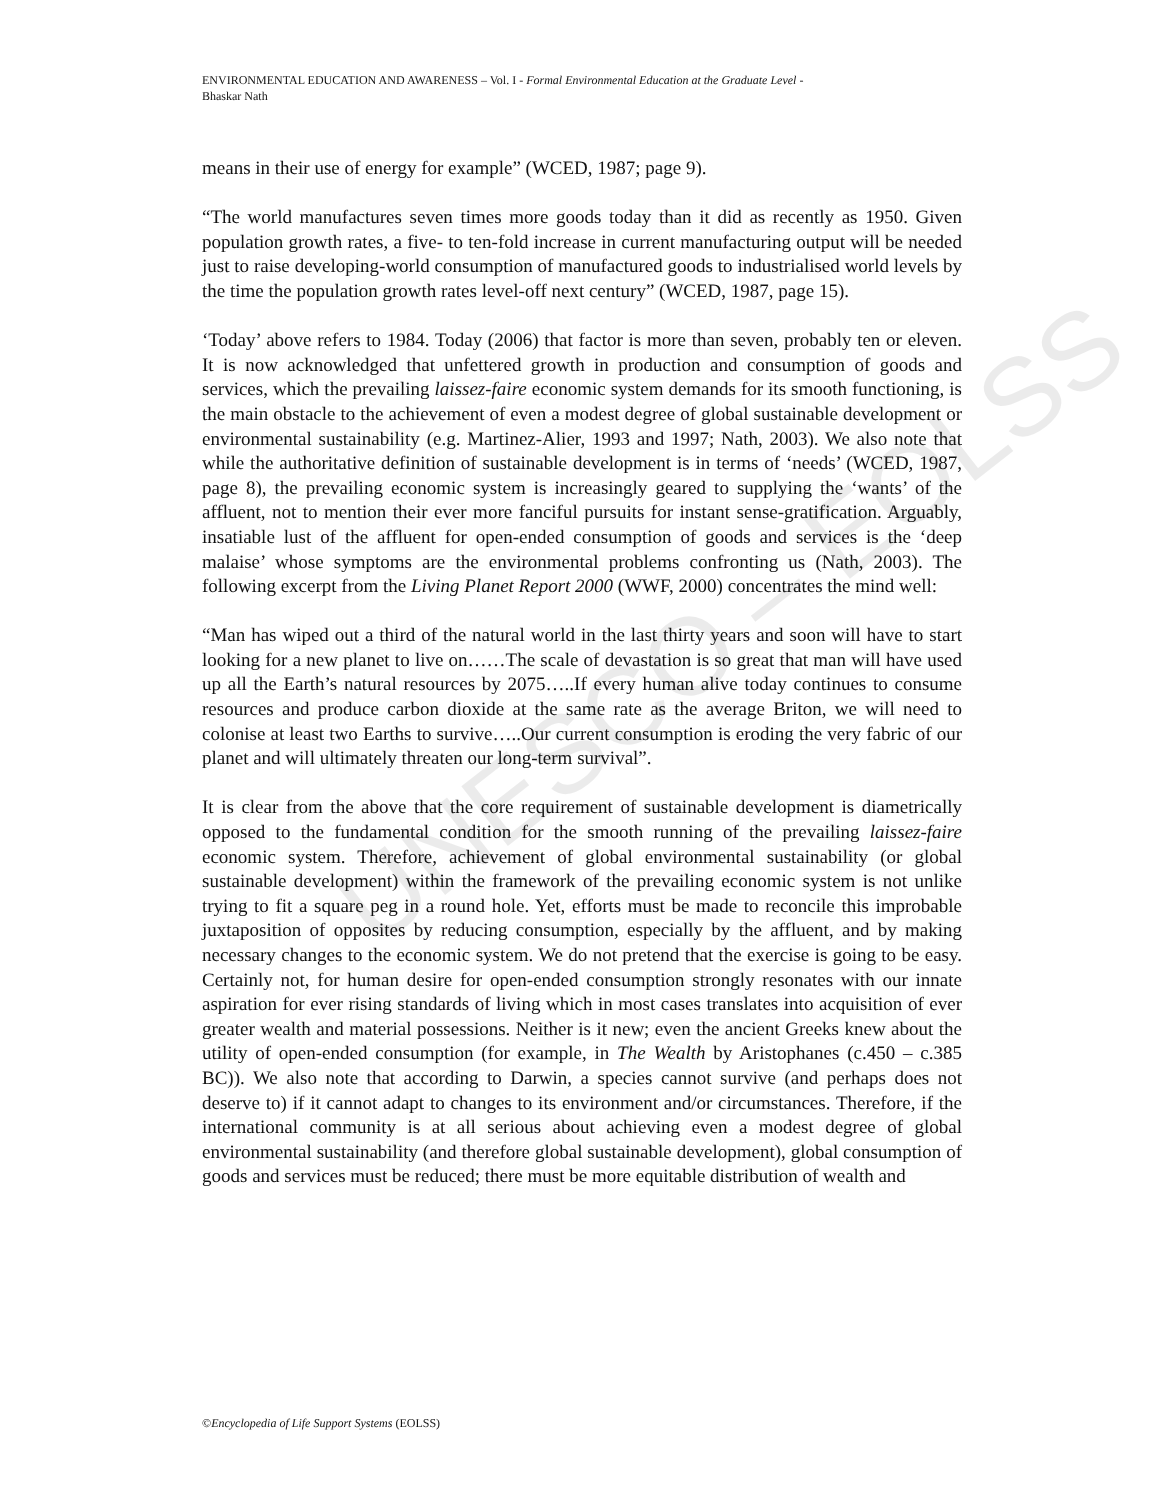UNESCO – EOLSS
ENVIRONMENTAL EDUCATION AND AWARENESS – Vol. I - Formal Environmental Education at the Graduate Level -
Bhaskar Nath
means in their use of energy for example” (WCED, 1987; page 9).
“The world manufactures seven times more goods today than it did as recently as 1950. Given population growth rates, a five- to ten-fold increase in current manufacturing output will be needed just to raise developing-world consumption of manufactured goods to industrialised world levels by the time the population growth rates level-off next century” (WCED, 1987, page 15).
‘Today’ above refers to 1984. Today (2006) that factor is more than seven, probably ten or eleven. It is now acknowledged that unfettered growth in production and consumption of goods and services, which the prevailing laissez-faire economic system demands for its smooth functioning, is the main obstacle to the achievement of even a modest degree of global sustainable development or environmental sustainability (e.g. Martinez-Alier, 1993 and 1997; Nath, 2003). We also note that while the authoritative definition of sustainable development is in terms of ‘needs’ (WCED, 1987, page 8), the prevailing economic system is increasingly geared to supplying the ‘wants’ of the affluent, not to mention their ever more fanciful pursuits for instant sense-gratification. Arguably, insatiable lust of the affluent for open-ended consumption of goods and services is the ‘deep malaise’ whose symptoms are the environmental problems confronting us (Nath, 2003). The following excerpt from the Living Planet Report 2000 (WWF, 2000) concentrates the mind well:
“Man has wiped out a third of the natural world in the last thirty years and soon will have to start looking for a new planet to live on……The scale of devastation is so great that man will have used up all the Earth’s natural resources by 2075…..If every human alive today continues to consume resources and produce carbon dioxide at the same rate as the average Briton, we will need to colonise at least two Earths to survive…..Our current consumption is eroding the very fabric of our planet and will ultimately threaten our long-term survival”.
It is clear from the above that the core requirement of sustainable development is diametrically opposed to the fundamental condition for the smooth running of the prevailing laissez-faire economic system. Therefore, achievement of global environmental sustainability (or global sustainable development) within the framework of the prevailing economic system is not unlike trying to fit a square peg in a round hole. Yet, efforts must be made to reconcile this improbable juxtaposition of opposites by reducing consumption, especially by the affluent, and by making necessary changes to the economic system. We do not pretend that the exercise is going to be easy. Certainly not, for human desire for open-ended consumption strongly resonates with our innate aspiration for ever rising standards of living which in most cases translates into acquisition of ever greater wealth and material possessions. Neither is it new; even the ancient Greeks knew about the utility of open-ended consumption (for example, in The Wealth by Aristophanes (c.450 – c.385 BC)). We also note that according to Darwin, a species cannot survive (and perhaps does not deserve to) if it cannot adapt to changes to its environment and/or circumstances. Therefore, if the international community is at all serious about achieving even a modest degree of global environmental sustainability (and therefore global sustainable development), global consumption of goods and services must be reduced; there must be more equitable distribution of wealth and
©Encyclopedia of Life Support Systems (EOLSS)